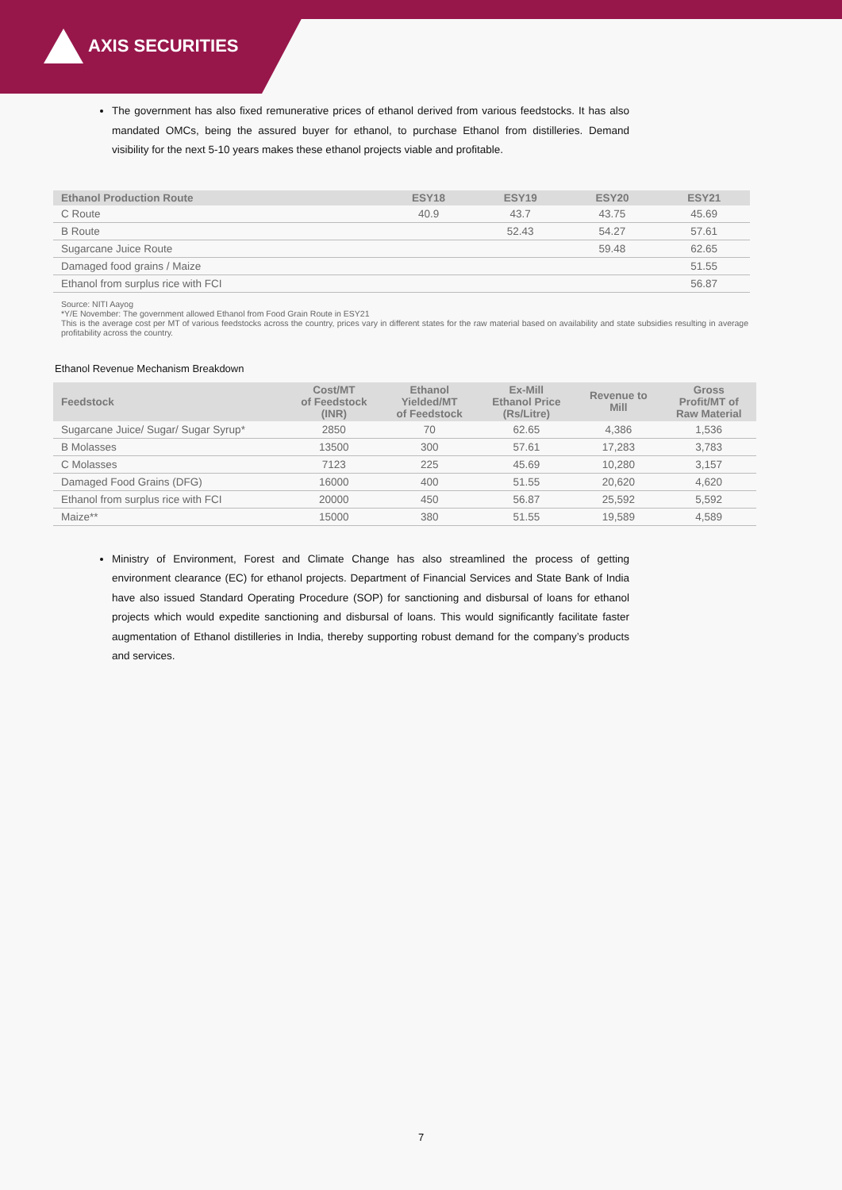AXIS SECURITIES
The government has also fixed remunerative prices of ethanol derived from various feedstocks. It has also mandated OMCs, being the assured buyer for ethanol, to purchase Ethanol from distilleries. Demand visibility for the next 5-10 years makes these ethanol projects viable and profitable.
| Ethanol Production Route | ESY18 | ESY19 | ESY20 | ESY21 |
| --- | --- | --- | --- | --- |
| C Route | 40.9 | 43.7 | 43.75 | 45.69 |
| B Route | | 52.43 | 54.27 | 57.61 |
| Sugarcane Juice Route | | | 59.48 | 62.65 |
| Damaged food grains / Maize | | | | 51.55 |
| Ethanol from surplus rice with FCI | | | | 56.87 |
Source: NITI Aayog
*Y/E November: The government allowed Ethanol from Food Grain Route in ESY21
This is the average cost per MT of various feedstocks across the country, prices vary in different states for the raw material based on availability and state subsidies resulting in average profitability across the country.
Ethanol Revenue Mechanism Breakdown
| Feedstock | Cost/MT of Feedstock (INR) | Ethanol Yielded/MT of Feedstock | Ex-Mill Ethanol Price (Rs/Litre) | Revenue to Mill | Gross Profit/MT of Raw Material |
| --- | --- | --- | --- | --- | --- |
| Sugarcane Juice/ Sugar/ Sugar Syrup* | 2850 | 70 | 62.65 | 4,386 | 1,536 |
| B Molasses | 13500 | 300 | 57.61 | 17,283 | 3,783 |
| C Molasses | 7123 | 225 | 45.69 | 10,280 | 3,157 |
| Damaged Food Grains (DFG) | 16000 | 400 | 51.55 | 20,620 | 4,620 |
| Ethanol from surplus rice with FCI | 20000 | 450 | 56.87 | 25,592 | 5,592 |
| Maize** | 15000 | 380 | 51.55 | 19,589 | 4,589 |
Ministry of Environment, Forest and Climate Change has also streamlined the process of getting environment clearance (EC) for ethanol projects. Department of Financial Services and State Bank of India have also issued Standard Operating Procedure (SOP) for sanctioning and disbursal of loans for ethanol projects which would expedite sanctioning and disbursal of loans. This would significantly facilitate faster augmentation of Ethanol distilleries in India, thereby supporting robust demand for the company’s products and services.
7